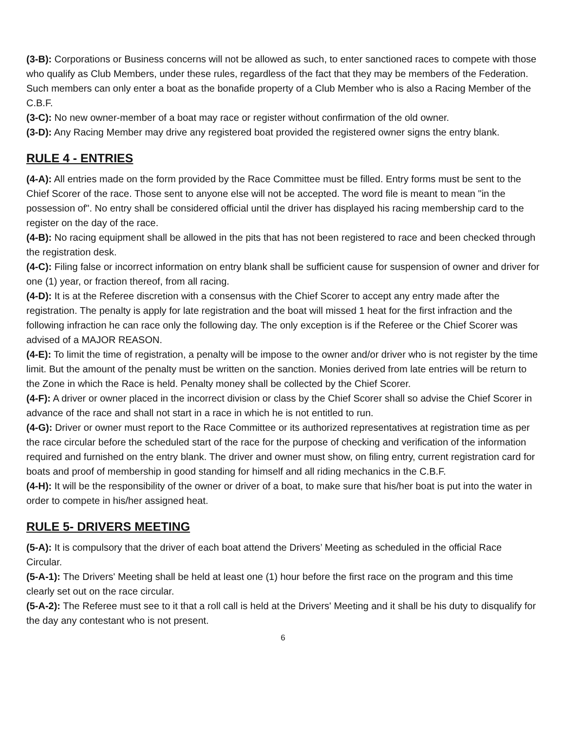(3-B): Corporations or Business concerns will not be allowed as such, to enter sanctioned races to compete with those who qualify as Club Members, under these rules, regardless of the fact that they may be members of the Federation. Such members can only enter a boat as the bonafide property of a Club Member who is also a Racing Member of the C.B.F.
(3-C): No new owner-member of a boat may race or register without confirmation of the old owner.
(3-D): Any Racing Member may drive any registered boat provided the registered owner signs the entry blank.
RULE 4 - ENTRIES
(4-A): All entries made on the form provided by the Race Committee must be filled. Entry forms must be sent to the Chief Scorer of the race. Those sent to anyone else will not be accepted. The word file is meant to mean "in the possession of". No entry shall be considered official until the driver has displayed his racing membership card to the register on the day of the race.
(4-B): No racing equipment shall be allowed in the pits that has not been registered to race and been checked through the registration desk.
(4-C): Filing false or incorrect information on entry blank shall be sufficient cause for suspension of owner and driver for one (1) year, or fraction thereof, from all racing.
(4-D): It is at the Referee discretion with a consensus with the Chief Scorer to accept any entry made after the registration. The penalty is apply for late registration and the boat will missed 1 heat for the first infraction and the following infraction he can race only the following day. The only exception is if the Referee or the Chief Scorer was advised of a MAJOR REASON.
(4-E): To limit the time of registration, a penalty will be impose to the owner and/or driver who is not register by the time limit. But the amount of the penalty must be written on the sanction. Monies derived from late entries will be return to the Zone in which the Race is held. Penalty money shall be collected by the Chief Scorer.
(4-F): A driver or owner placed in the incorrect division or class by the Chief Scorer shall so advise the Chief Scorer in advance of the race and shall not start in a race in which he is not entitled to run.
(4-G): Driver or owner must report to the Race Committee or its authorized representatives at registration time as per the race circular before the scheduled start of the race for the purpose of checking and verification of the information required and furnished on the entry blank. The driver and owner must show, on filing entry, current registration card for boats and proof of membership in good standing for himself and all riding mechanics in the C.B.F.
(4-H): It will be the responsibility of the owner or driver of a boat, to make sure that his/her boat is put into the water in order to compete in his/her assigned heat.
RULE 5- DRIVERS MEETING
(5-A): It is compulsory that the driver of each boat attend the Drivers’ Meeting as scheduled in the official Race Circular.
(5-A-1): The Drivers' Meeting shall be held at least one (1) hour before the first race on the program and this time clearly set out on the race circular.
(5-A-2): The Referee must see to it that a roll call is held at the Drivers' Meeting and it shall be his duty to disqualify for the day any contestant who is not present.
6